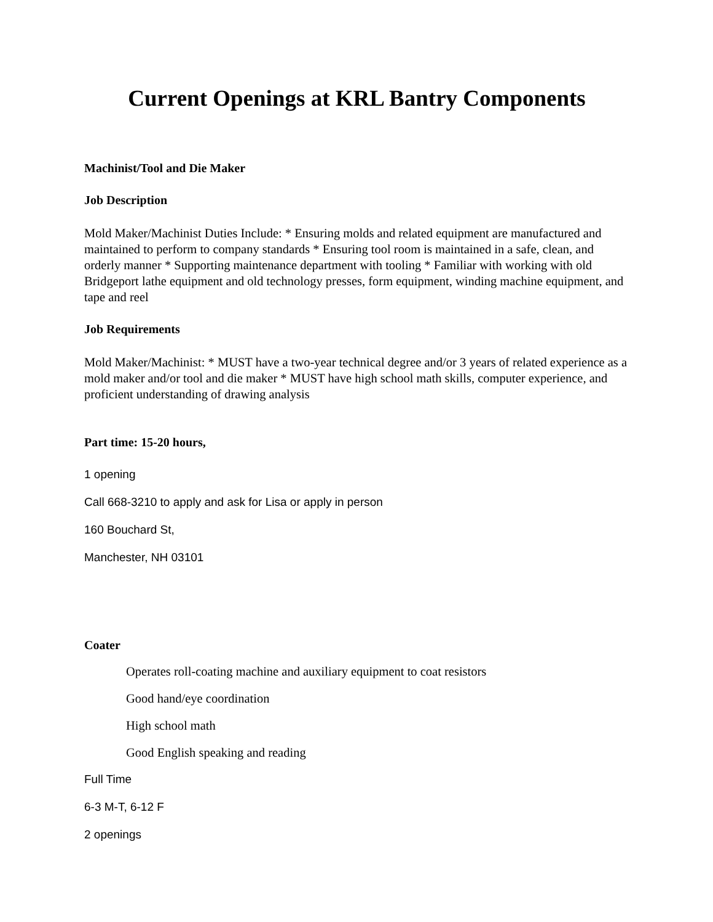Current Openings at KRL Bantry Components
Machinist/Tool and Die Maker
Job Description
Mold Maker/Machinist Duties Include: * Ensuring molds and related equipment are manufactured and maintained to perform to company standards * Ensuring tool room is maintained in a safe, clean, and orderly manner * Supporting maintenance department with tooling * Familiar with working with old Bridgeport lathe equipment and old technology presses, form equipment, winding machine equipment, and tape and reel
Job Requirements
Mold Maker/Machinist: * MUST have a two-year technical degree and/or 3 years of related experience as a mold maker and/or tool and die maker * MUST have high school math skills, computer experience, and proficient understanding of drawing analysis
Part time: 15-20 hours,
1 opening
Call 668-3210 to apply and ask for Lisa or apply in person
160 Bouchard St,
Manchester, NH 03101
Coater
Operates roll-coating machine and auxiliary equipment to coat resistors
Good hand/eye coordination
High school math
Good English speaking and reading
Full Time
6-3 M-T, 6-12 F
2 openings